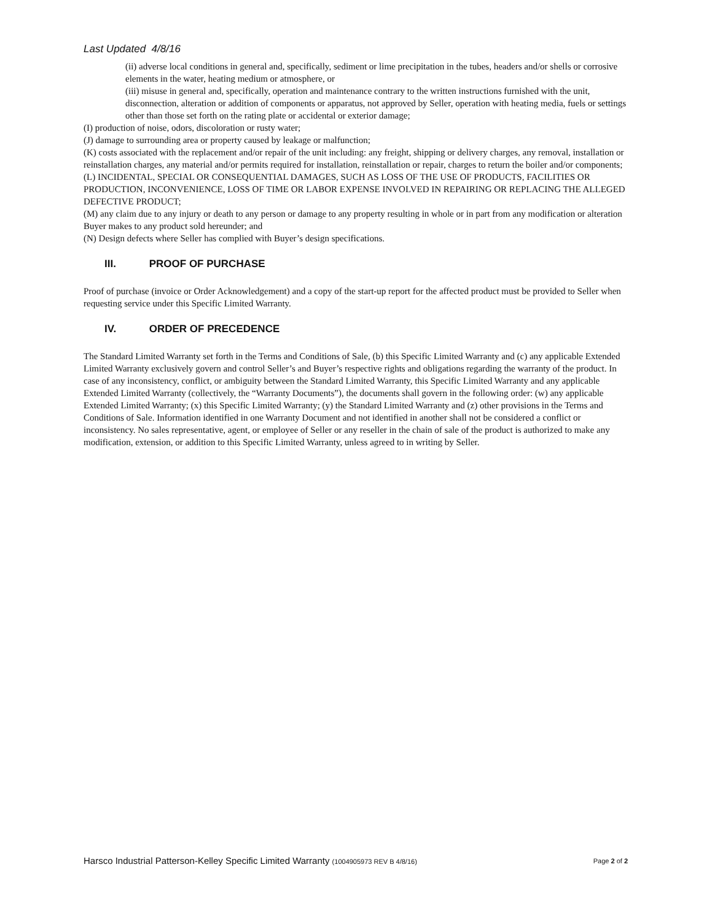Last Updated 4/8/16
(ii) adverse local conditions in general and, specifically, sediment or lime precipitation in the tubes, headers and/or shells or corrosive elements in the water, heating medium or atmosphere, or
(iii) misuse in general and, specifically, operation and maintenance contrary to the written instructions furnished with the unit, disconnection, alteration or addition of components or apparatus, not approved by Seller, operation with heating media, fuels or settings other than those set forth on the rating plate or accidental or exterior damage;
(I) production of noise, odors, discoloration or rusty water;
(J) damage to surrounding area or property caused by leakage or malfunction;
(K) costs associated with the replacement and/or repair of the unit including: any freight, shipping or delivery charges, any removal, installation or reinstallation charges, any material and/or permits required for installation, reinstallation or repair, charges to return the boiler and/or components;
(L) INCIDENTAL, SPECIAL OR CONSEQUENTIAL DAMAGES, SUCH AS LOSS OF THE USE OF PRODUCTS, FACILITIES OR PRODUCTION, INCONVENIENCE, LOSS OF TIME OR LABOR EXPENSE INVOLVED IN REPAIRING OR REPLACING THE ALLEGED DEFECTIVE PRODUCT;
(M) any claim due to any injury or death to any person or damage to any property resulting in whole or in part from any modification or alteration Buyer makes to any product sold hereunder; and
(N) Design defects where Seller has complied with Buyer’s design specifications.
III. PROOF OF PURCHASE
Proof of purchase (invoice or Order Acknowledgement) and a copy of the start-up report for the affected product must be provided to Seller when requesting service under this Specific Limited Warranty.
IV. ORDER OF PRECEDENCE
The Standard Limited Warranty set forth in the Terms and Conditions of Sale, (b) this Specific Limited Warranty and (c) any applicable Extended Limited Warranty exclusively govern and control Seller’s and Buyer’s respective rights and obligations regarding the warranty of the product. In case of any inconsistency, conflict, or ambiguity between the Standard Limited Warranty, this Specific Limited Warranty and any applicable Extended Limited Warranty (collectively, the “Warranty Documents”), the documents shall govern in the following order: (w) any applicable Extended Limited Warranty; (x) this Specific Limited Warranty; (y) the Standard Limited Warranty and (z) other provisions in the Terms and Conditions of Sale. Information identified in one Warranty Document and not identified in another shall not be considered a conflict or inconsistency. No sales representative, agent, or employee of Seller or any reseller in the chain of sale of the product is authorized to make any modification, extension, or addition to this Specific Limited Warranty, unless agreed to in writing by Seller.
Harsco Industrial Patterson-Kelley Specific Limited Warranty (1004905973 REV B 4/8/16) Page 2 of 2